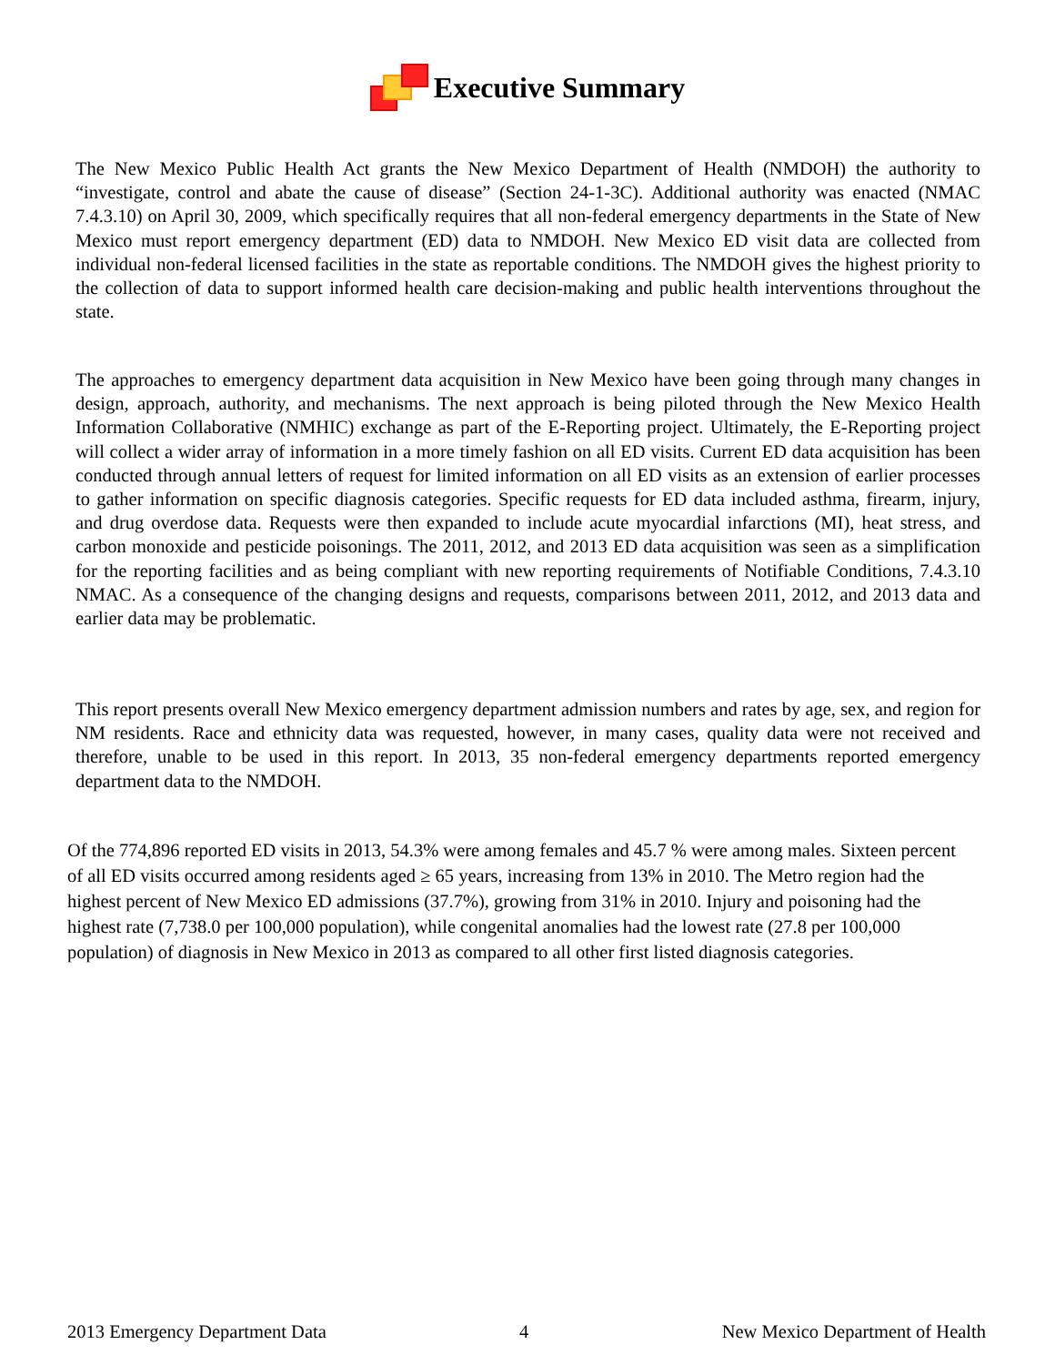Executive Summary
The New Mexico Public Health Act grants the New Mexico Department of Health (NMDOH) the authority to “investigate, control and abate the cause of disease” (Section 24-1-3C). Additional authority was enacted (NMAC 7.4.3.10) on April 30, 2009, which specifically requires that all non-federal emergency departments in the State of New Mexico must report emergency department (ED) data to NMDOH. New Mexico ED visit data are collected from individual non-federal licensed facilities in the state as reportable conditions. The NMDOH gives the highest priority to the collection of data to support informed health care decision-making and public health interventions throughout the state.
The approaches to emergency department data acquisition in New Mexico have been going through many changes in design, approach, authority, and mechanisms. The next approach is being piloted through the New Mexico Health Information Collaborative (NMHIC) exchange as part of the E-Reporting project. Ultimately, the E-Reporting project will collect a wider array of information in a more timely fashion on all ED visits. Current ED data acquisition has been conducted through annual letters of request for limited information on all ED visits as an extension of earlier processes to gather information on specific diagnosis categories. Specific requests for ED data included asthma, firearm, injury, and drug overdose data. Requests were then expanded to include acute myocardial infarctions (MI), heat stress, and carbon monoxide and pesticide poisonings. The 2011, 2012, and 2013 ED data acquisition was seen as a simplification for the reporting facilities and as being compliant with new reporting requirements of Notifiable Conditions, 7.4.3.10 NMAC. As a consequence of the changing designs and requests, comparisons between 2011, 2012, and 2013 data and earlier data may be problematic.
This report presents overall New Mexico emergency department admission numbers and rates by age, sex, and region for NM residents. Race and ethnicity data was requested, however, in many cases, quality data were not received and therefore, unable to be used in this report. In 2013, 35 non-federal emergency departments reported emergency department data to the NMDOH.
Of the 774,896 reported ED visits in 2013, 54.3% were among females and 45.7 % were among males. Sixteen percent of all ED visits occurred among residents aged ≥ 65 years, increasing from 13% in 2010. The Metro region had the highest percent of New Mexico ED admissions (37.7%), growing from 31% in 2010. Injury and poisoning had the highest rate (7,738.0 per 100,000 population), while congenital anomalies had the lowest rate (27.8 per 100,000 population) of diagnosis in New Mexico in 2013 as compared to all other first listed diagnosis categories.
2013 Emergency Department Data 4 New Mexico Department of Health